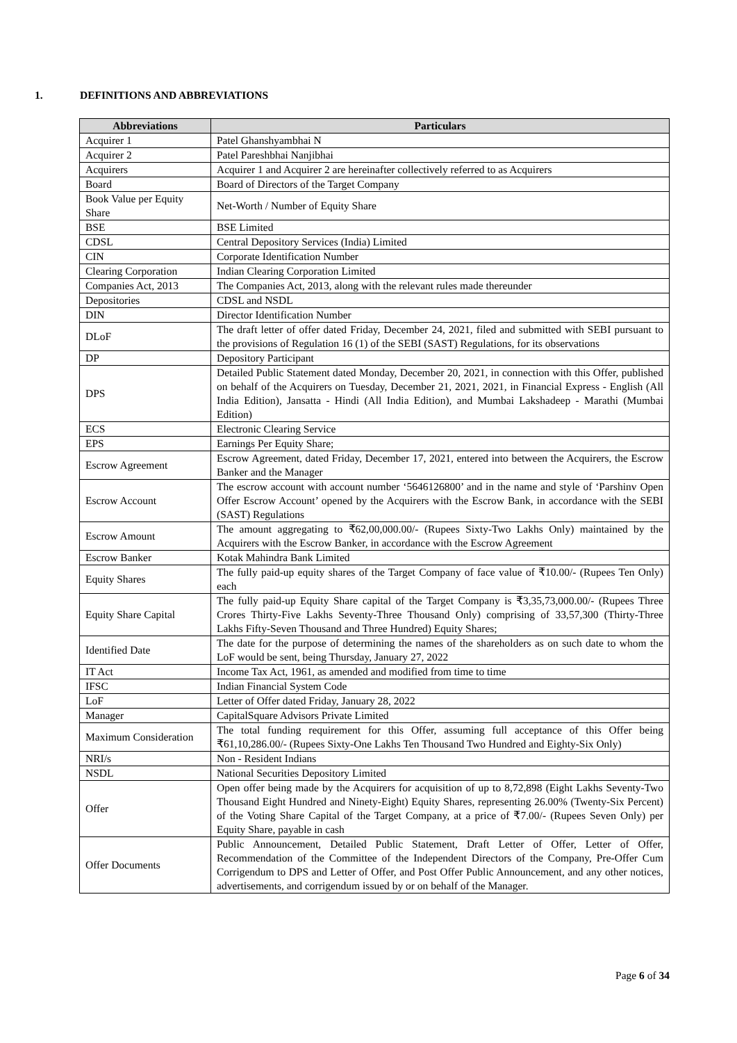1. DEFINITIONS AND ABBREVIATIONS
| Abbreviations | Particulars |
| --- | --- |
| Acquirer 1 | Patel Ghanshyambhai N |
| Acquirer 2 | Patel Pareshbhai Nanjibhai |
| Acquirers | Acquirer 1 and Acquirer 2 are hereinafter collectively referred to as Acquirers |
| Board | Board of Directors of the Target Company |
| Book Value per Equity Share | Net-Worth / Number of Equity Share |
| BSE | BSE Limited |
| CDSL | Central Depository Services (India) Limited |
| CIN | Corporate Identification Number |
| Clearing Corporation | Indian Clearing Corporation Limited |
| Companies Act, 2013 | The Companies Act, 2013, along with the relevant rules made thereunder |
| Depositories | CDSL and NSDL |
| DIN | Director Identification Number |
| DLoF | The draft letter of offer dated Friday, December 24, 2021, filed and submitted with SEBI pursuant to the provisions of Regulation 16 (1) of the SEBI (SAST) Regulations, for its observations |
| DP | Depository Participant |
| DPS | Detailed Public Statement dated Monday, December 20, 2021, in connection with this Offer, published on behalf of the Acquirers on Tuesday, December 21, 2021, 2021, in Financial Express - English (All India Edition), Jansatta - Hindi (All India Edition), and Mumbai Lakshadeep - Marathi (Mumbai Edition) |
| ECS | Electronic Clearing Service |
| EPS | Earnings Per Equity Share; |
| Escrow Agreement | Escrow Agreement, dated Friday, December 17, 2021, entered into between the Acquirers, the Escrow Banker and the Manager |
| Escrow Account | The escrow account with account number ‘5646126800’ and in the name and style of ‘Parshinv Open Offer Escrow Account’ opened by the Acquirers with the Escrow Bank, in accordance with the SEBI (SAST) Regulations |
| Escrow Amount | The amount aggregating to ₹62,00,000.00/- (Rupees Sixty-Two Lakhs Only) maintained by the Acquirers with the Escrow Banker, in accordance with the Escrow Agreement |
| Escrow Banker | Kotak Mahindra Bank Limited |
| Equity Shares | The fully paid-up equity shares of the Target Company of face value of ₹10.00/- (Rupees Ten Only) each |
| Equity Share Capital | The fully paid-up Equity Share capital of the Target Company is ₹3,35,73,000.00/- (Rupees Three Crores Thirty-Five Lakhs Seventy-Three Thousand Only) comprising of 33,57,300 (Thirty-Three Lakhs Fifty-Seven Thousand and Three Hundred) Equity Shares; |
| Identified Date | The date for the purpose of determining the names of the shareholders as on such date to whom the LoF would be sent, being Thursday, January 27, 2022 |
| IT Act | Income Tax Act, 1961, as amended and modified from time to time |
| IFSC | Indian Financial System Code |
| LoF | Letter of Offer dated Friday, January 28, 2022 |
| Manager | CapitalSquare Advisors Private Limited |
| Maximum Consideration | The total funding requirement for this Offer, assuming full acceptance of this Offer being ₹61,10,286.00/- (Rupees Sixty-One Lakhs Ten Thousand Two Hundred and Eighty-Six Only) |
| NRI/s | Non - Resident Indians |
| NSDL | National Securities Depository Limited |
| Offer | Open offer being made by the Acquirers for acquisition of up to 8,72,898 (Eight Lakhs Seventy-Two Thousand Eight Hundred and Ninety-Eight) Equity Shares, representing 26.00% (Twenty-Six Percent) of the Voting Share Capital of the Target Company, at a price of ₹7.00/- (Rupees Seven Only) per Equity Share, payable in cash |
| Offer Documents | Public Announcement, Detailed Public Statement, Draft Letter of Offer, Letter of Offer, Recommendation of the Committee of the Independent Directors of the Company, Pre-Offer Cum Corrigendum to DPS and Letter of Offer, and Post Offer Public Announcement, and any other notices, advertisements, and corrigendum issued by or on behalf of the Manager. |
Page 6 of 34